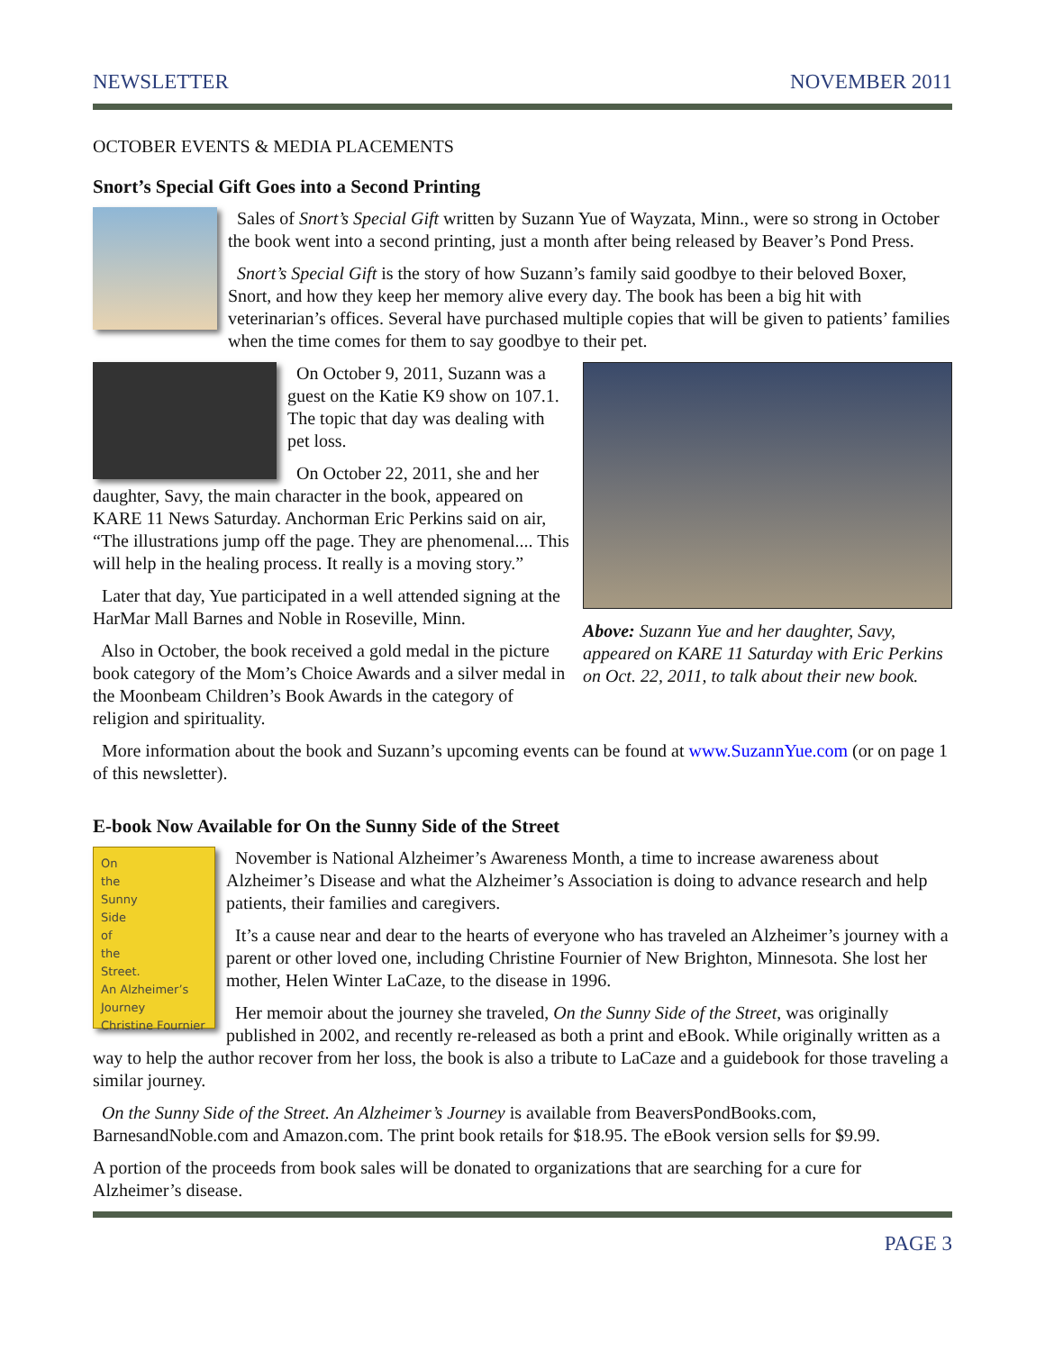NEWSLETTER NOVEMBER 2011
OCTOBER EVENTS & MEDIA PLACEMENTS
Snort’s Special Gift Goes into a Second Printing
Sales of Snort’s Special Gift written by Suzann Yue of Wayzata, Minn., were so strong in October the book went into a second printing, just a month after being released by Beaver’s Pond Press.
Snort’s Special Gift is the story of how Suzann’s family said goodbye to their beloved Boxer, Snort, and how they keep her memory alive every day. The book has been a big hit with veterinarian’s offices. Several have purchased multiple copies that will be given to patients’ families when the time comes for them to say goodbye to their pet.
Above: Suzann Yue and her daughter, Savy, appeared on KARE 11 Saturday with Eric Perkins on Oct. 22, 2011, to talk about their new book.
On October 9, 2011, Suzann was a guest on the Katie K9 show on 107.1. The topic that day was dealing with pet loss.
On October 22, 2011, she and her daughter, Savy, the main character in the book, appeared on KARE 11 News Saturday. Anchorman Eric Perkins said on air, “The illustrations jump off the page. They are phenomenal.... This will help in the healing process. It really is a moving story.”
Later that day, Yue participated in a well attended signing at the HarMar Mall Barnes and Noble in Roseville, Minn.
Also in October, the book received a gold medal in the picture book category of the Mom’s Choice Awards and a silver medal in the Moonbeam Children’s Book Awards in the category of religion and spirituality.
More information about the book and Suzann’s upcoming events can be found at www.SuzannYue.com (or on page 1 of this newsletter).
E-book Now Available for On the Sunny Side of the Street
On
the
Sunny
Side
of
the
Street.
An Alzheimer’s Journey
Christine Fournier
November is National Alzheimer’s Awareness Month, a time to increase awareness about Alzheimer’s Disease and what the Alzheimer’s Association is doing to advance research and help patients, their families and caregivers.
It’s a cause near and dear to the hearts of everyone who has traveled an Alzheimer’s journey with a parent or other loved one, including Christine Fournier of New Brighton, Minnesota. She lost her mother, Helen Winter LaCaze, to the disease in 1996.
Her memoir about the journey she traveled, On the Sunny Side of the Street, was originally published in 2002, and recently re-released as both a print and eBook. While originally written as a way to help the author recover from her loss, the book is also a tribute to LaCaze and a guidebook for those traveling a similar journey.
On the Sunny Side of the Street. An Alzheimer’s Journey is available from BeaversPondBooks.com, BarnesandNoble.com and Amazon.com. The print book retails for $18.95. The eBook version sells for $9.99.
A portion of the proceeds from book sales will be donated to organizations that are searching for a cure for Alzheimer’s disease.
PAGE 3